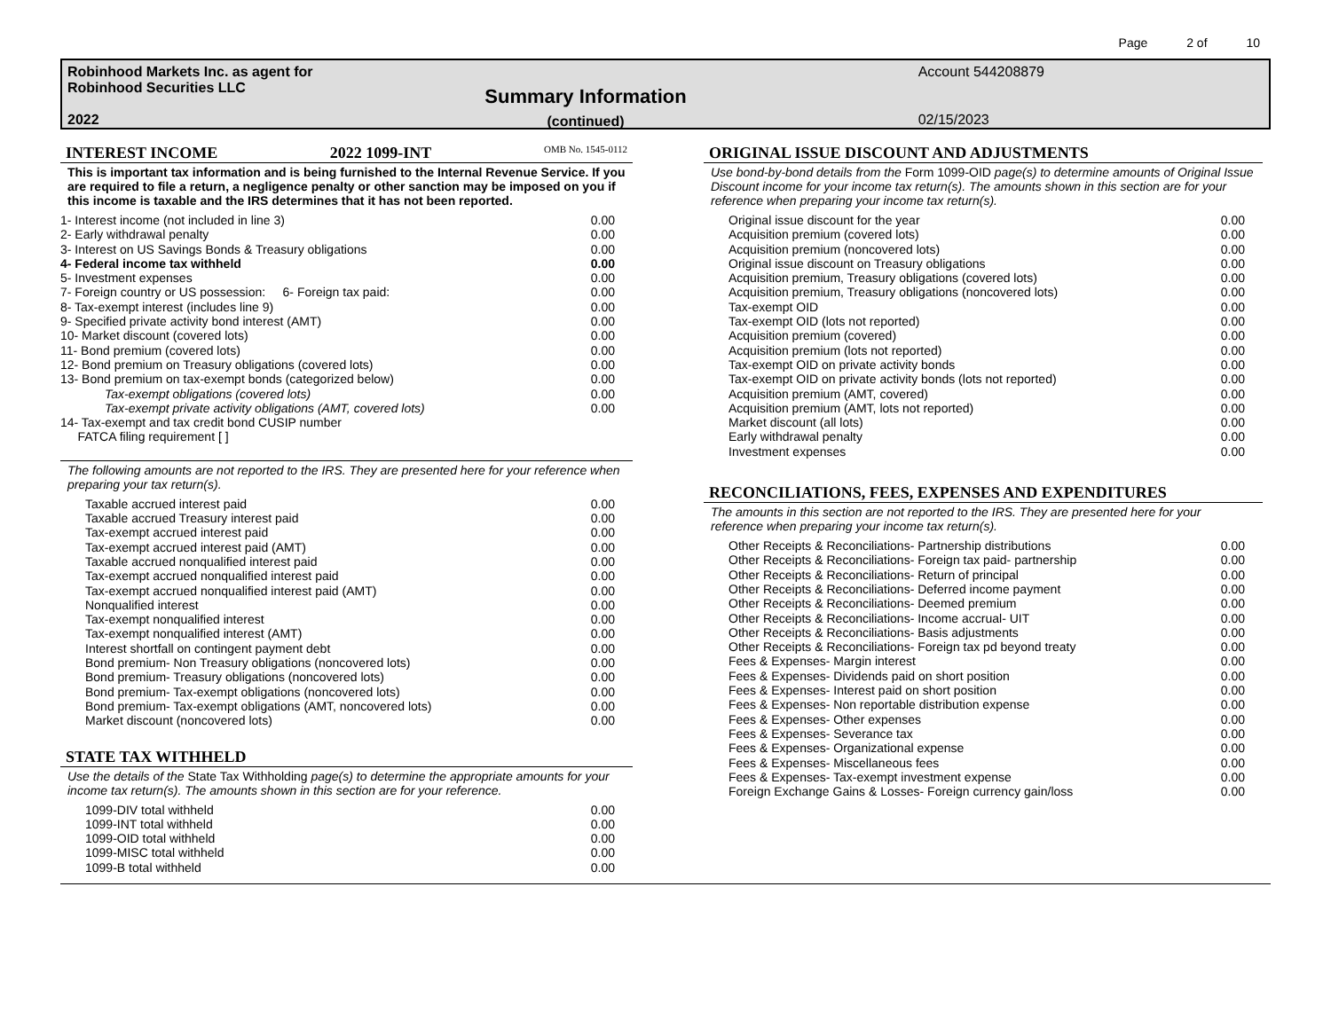Page 2 of 10
Robinhood Markets Inc. as agent for
Robinhood Securities LLC
2022
Summary Information
(continued)
Account 544208879
02/15/2023
INTEREST INCOME 2022 1099-INT OMB No. 1545-0112
This is important tax information and is being furnished to the Internal Revenue Service. If you are required to file a return, a negligence penalty or other sanction may be imposed on you if this income is taxable and the IRS determines that it has not been reported.
| 1- Interest income (not included in line 3) | 0.00 |
| 2- Early withdrawal penalty | 0.00 |
| 3- Interest on US Savings Bonds & Treasury obligations | 0.00 |
| 4- Federal income tax withheld | 0.00 |
| 5- Investment expenses | 0.00 |
| 7- Foreign country or US possession: 6- Foreign tax paid: | 0.00 |
| 8- Tax-exempt interest (includes line 9) | 0.00 |
| 9- Specified private activity bond interest (AMT) | 0.00 |
| 10- Market discount (covered lots) | 0.00 |
| 11- Bond premium (covered lots) | 0.00 |
| 12- Bond premium on Treasury obligations (covered lots) | 0.00 |
| 13- Bond premium on tax-exempt bonds (categorized below) | 0.00 |
| Tax-exempt obligations (covered lots) | 0.00 |
| Tax-exempt private activity obligations (AMT, covered lots) | 0.00 |
| 14- Tax-exempt and tax credit bond CUSIP number FATCA filing requirement [ ] | |
The following amounts are not reported to the IRS. They are presented here for your reference when preparing your tax return(s).
| Taxable accrued interest paid | 0.00 |
| Taxable accrued Treasury interest paid | 0.00 |
| Tax-exempt accrued interest paid | 0.00 |
| Tax-exempt accrued interest paid (AMT) | 0.00 |
| Taxable accrued nonqualified interest paid | 0.00 |
| Tax-exempt accrued nonqualified interest paid | 0.00 |
| Tax-exempt accrued nonqualified interest paid (AMT) | 0.00 |
| Nonqualified interest | 0.00 |
| Tax-exempt nonqualified interest | 0.00 |
| Tax-exempt nonqualified interest (AMT) | 0.00 |
| Interest shortfall on contingent payment debt | 0.00 |
| Bond premium- Non Treasury obligations (noncovered lots) | 0.00 |
| Bond premium- Treasury obligations (noncovered lots) | 0.00 |
| Bond premium- Tax-exempt obligations (noncovered lots) | 0.00 |
| Bond premium- Tax-exempt obligations (AMT, noncovered lots) | 0.00 |
| Market discount (noncovered lots) | 0.00 |
STATE TAX WITHHELD
Use the details of the State Tax Withholding page(s) to determine the appropriate amounts for your income tax return(s). The amounts shown in this section are for your reference.
| 1099-DIV total withheld | 0.00 |
| 1099-INT total withheld | 0.00 |
| 1099-OID total withheld | 0.00 |
| 1099-MISC total withheld | 0.00 |
| 1099-B total withheld | 0.00 |
ORIGINAL ISSUE DISCOUNT AND ADJUSTMENTS
Use bond-by-bond details from the Form 1099-OID page(s) to determine amounts of Original Issue Discount income for your income tax return(s). The amounts shown in this section are for your reference when preparing your income tax return(s).
| Original issue discount for the year | 0.00 |
| Acquisition premium (covered lots) | 0.00 |
| Acquisition premium (noncovered lots) | 0.00 |
| Original issue discount on Treasury obligations | 0.00 |
| Acquisition premium, Treasury obligations (covered lots) | 0.00 |
| Acquisition premium, Treasury obligations (noncovered lots) | 0.00 |
| Tax-exempt OID | 0.00 |
| Tax-exempt OID (lots not reported) | 0.00 |
| Acquisition premium (covered) | 0.00 |
| Acquisition premium (lots not reported) | 0.00 |
| Tax-exempt OID on private activity bonds | 0.00 |
| Tax-exempt OID on private activity bonds (lots not reported) | 0.00 |
| Acquisition premium (AMT, covered) | 0.00 |
| Acquisition premium (AMT, lots not reported) | 0.00 |
| Market discount (all lots) | 0.00 |
| Early withdrawal penalty | 0.00 |
| Investment expenses | 0.00 |
RECONCILIATIONS, FEES, EXPENSES AND EXPENDITURES
The amounts in this section are not reported to the IRS. They are presented here for your reference when preparing your income tax return(s).
| Other Receipts & Reconciliations- Partnership distributions | 0.00 |
| Other Receipts & Reconciliations- Foreign tax paid- partnership | 0.00 |
| Other Receipts & Reconciliations- Return of principal | 0.00 |
| Other Receipts & Reconciliations- Deferred income payment | 0.00 |
| Other Receipts & Reconciliations- Deemed premium | 0.00 |
| Other Receipts & Reconciliations- Income accrual- UIT | 0.00 |
| Other Receipts & Reconciliations- Basis adjustments | 0.00 |
| Other Receipts & Reconciliations- Foreign tax pd beyond treaty | 0.00 |
| Fees & Expenses- Margin interest | 0.00 |
| Fees & Expenses- Dividends paid on short position | 0.00 |
| Fees & Expenses- Interest paid on short position | 0.00 |
| Fees & Expenses- Non reportable distribution expense | 0.00 |
| Fees & Expenses- Other expenses | 0.00 |
| Fees & Expenses- Severance tax | 0.00 |
| Fees & Expenses- Organizational expense | 0.00 |
| Fees & Expenses- Miscellaneous fees | 0.00 |
| Fees & Expenses- Tax-exempt investment expense | 0.00 |
| Foreign Exchange Gains & Losses- Foreign currency gain/loss | 0.00 |